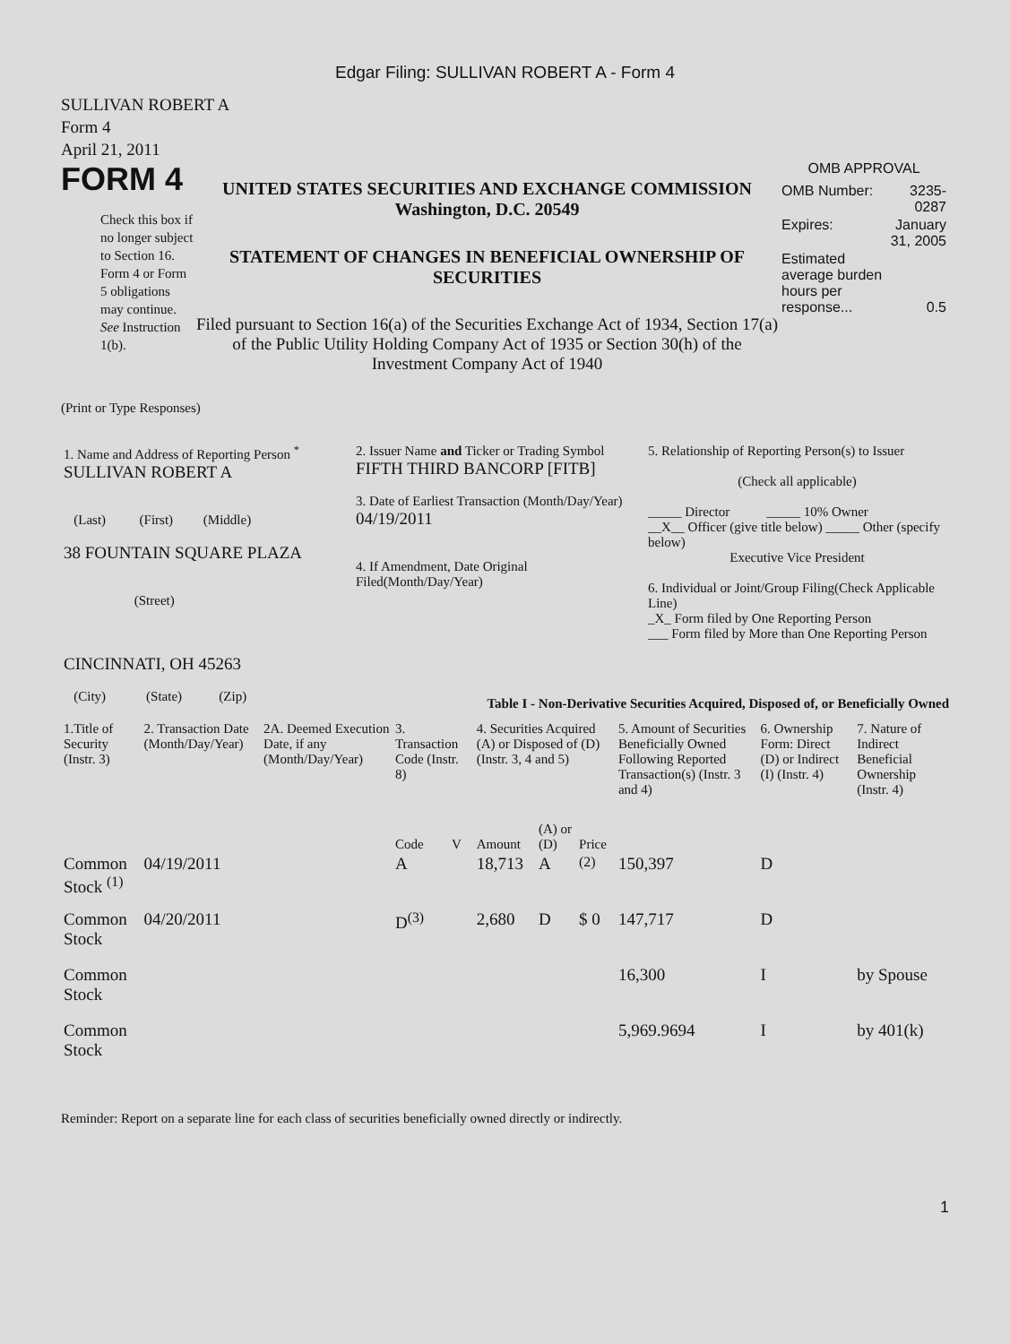Edgar Filing: SULLIVAN ROBERT A - Form 4
SULLIVAN ROBERT A
Form 4
April 21, 2011
FORM 4
Check this box if no longer subject to Section 16. Form 4 or Form 5 obligations may continue. See Instruction 1(b).
UNITED STATES SECURITIES AND EXCHANGE COMMISSION
Washington, D.C. 20549
STATEMENT OF CHANGES IN BENEFICIAL OWNERSHIP OF SECURITIES
Filed pursuant to Section 16(a) of the Securities Exchange Act of 1934, Section 17(a) of the Public Utility Holding Company Act of 1935 or Section 30(h) of the Investment Company Act of 1940
OMB APPROVAL
| OMB Number: | 3235-0287 |
| Expires: | January 31, 2005 |
| Estimated average burden hours per response... | 0.5 |
(Print or Type Responses)
| 1. Name and Address of Reporting Person <sup>*</sup> SULLIVAN ROBERT A (Last) (First) (Middle) 38 FOUNTAIN SQUARE PLAZA (Street) CINCINNATI, OH 45263 (City) (State) (Zip) | 2. Issuer Name and Ticker or Trading Symbol FIFTH THIRD BANCORP [FITB] 3. Date of Earliest Transaction (Month/Day/Year) 04/19/2011 4. If Amendment, Date Original Filed(Month/Day/Year) | 5. Relationship of Reporting Person(s) to Issuer (Check all applicable) _____ Director _____ 10% Owner __X__ Officer (give title below) _____ Other (specify below) Executive Vice President 6. Individual or Joint/Group Filing(Check Applicable Line) _X_ Form filed by One Reporting Person ___ Form filed by More than One Reporting Person |
Table I - Non-Derivative Securities Acquired, Disposed of, or Beneficially Owned
| 1.Title of Security (Instr. 3) | 2. Transaction Date (Month/Day/Year) | 2A. Deemed Execution Date, if any (Month/Day/Year) | 3. Transaction Code (Instr. 8) | | 4. Securities Acquired (A) or Disposed of (D) (Instr. 3, 4 and 5) | | | 5. Amount of Securities Beneficially Owned Following Reported Transaction(s) (Instr. 3 and 4) | 6. Ownership Form: Direct (D) or Indirect (I) (Instr. 4) | 7. Nature of Indirect Beneficial Ownership (Instr. 4) |
| --- | --- | --- | --- | --- | --- | --- | --- | --- | --- | --- |
| | | | Code | V | Amount | (A) or (D) | Price | | | |
| Common Stock <sup>(1)</sup> | 04/19/2011 | | A | | 18,713 | A | <sup>(2)</sup> | 150,397 | D | |
| Common Stock | 04/20/2011 | | D<sup>(3)</sup> | | 2,680 | D | $ 0 | 147,717 | D | |
| Common Stock | | | | | | | | 16,300 | I | by Spouse |
| Common Stock | | | | | | | | 5,969.9694 | I | by 401(k) |
Reminder: Report on a separate line for each class of securities beneficially owned directly or indirectly.
1